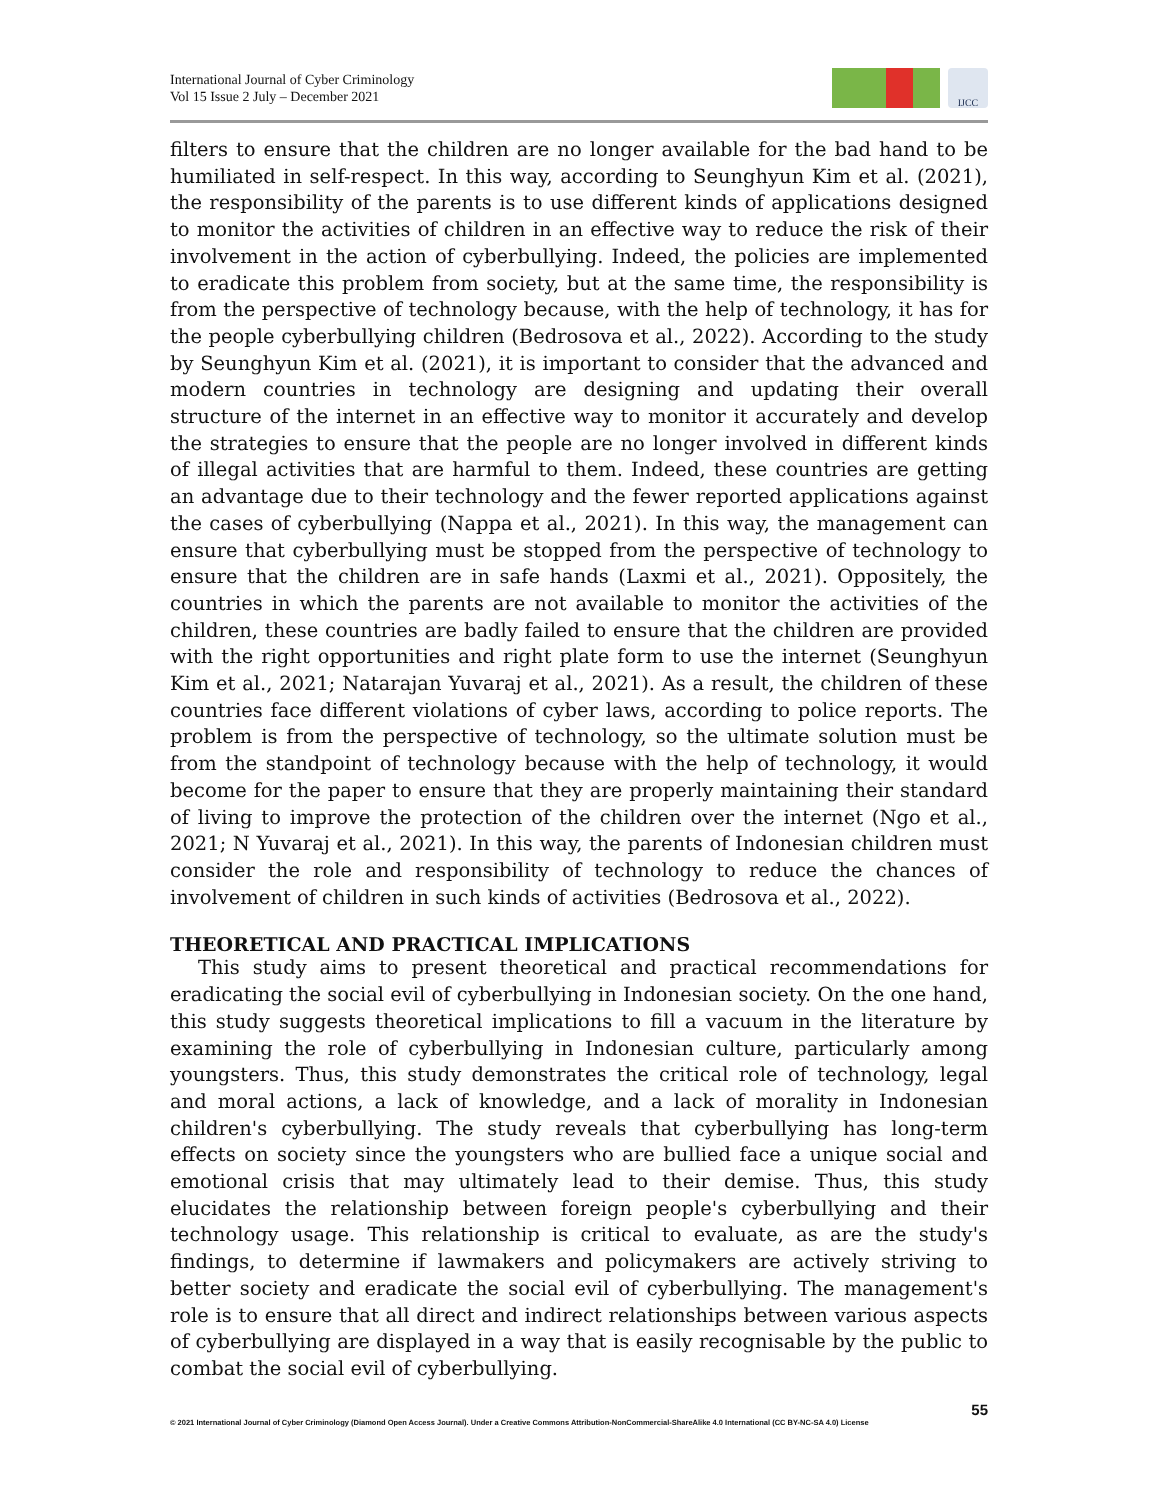International Journal of Cyber Criminology
Vol 15 Issue 2 July – December 2021
IJCC
filters to ensure that the children are no longer available for the bad hand to be humiliated in self-respect. In this way, according to Seunghyun Kim et al. (2021), the responsibility of the parents is to use different kinds of applications designed to monitor the activities of children in an effective way to reduce the risk of their involvement in the action of cyberbullying. Indeed, the policies are implemented to eradicate this problem from society, but at the same time, the responsibility is from the perspective of technology because, with the help of technology, it has for the people cyberbullying children (Bedrosova et al., 2022). According to the study by Seunghyun Kim et al. (2021), it is important to consider that the advanced and modern countries in technology are designing and updating their overall structure of the internet in an effective way to monitor it accurately and develop the strategies to ensure that the people are no longer involved in different kinds of illegal activities that are harmful to them. Indeed, these countries are getting an advantage due to their technology and the fewer reported applications against the cases of cyberbullying (Nappa et al., 2021). In this way, the management can ensure that cyberbullying must be stopped from the perspective of technology to ensure that the children are in safe hands (Laxmi et al., 2021). Oppositely, the countries in which the parents are not available to monitor the activities of the children, these countries are badly failed to ensure that the children are provided with the right opportunities and right plate form to use the internet (Seunghyun Kim et al., 2021; Natarajan Yuvaraj et al., 2021). As a result, the children of these countries face different violations of cyber laws, according to police reports. The problem is from the perspective of technology, so the ultimate solution must be from the standpoint of technology because with the help of technology, it would become for the paper to ensure that they are properly maintaining their standard of living to improve the protection of the children over the internet (Ngo et al., 2021; N Yuvaraj et al., 2021). In this way, the parents of Indonesian children must consider the role and responsibility of technology to reduce the chances of involvement of children in such kinds of activities (Bedrosova et al., 2022).
THEORETICAL AND PRACTICAL IMPLICATIONS
This study aims to present theoretical and practical recommendations for eradicating the social evil of cyberbullying in Indonesian society. On the one hand, this study suggests theoretical implications to fill a vacuum in the literature by examining the role of cyberbullying in Indonesian culture, particularly among youngsters. Thus, this study demonstrates the critical role of technology, legal and moral actions, a lack of knowledge, and a lack of morality in Indonesian children's cyberbullying. The study reveals that cyberbullying has long-term effects on society since the youngsters who are bullied face a unique social and emotional crisis that may ultimately lead to their demise. Thus, this study elucidates the relationship between foreign people's cyberbullying and their technology usage. This relationship is critical to evaluate, as are the study's findings, to determine if lawmakers and policymakers are actively striving to better society and eradicate the social evil of cyberbullying. The management's role is to ensure that all direct and indirect relationships between various aspects of cyberbullying are displayed in a way that is easily recognisable by the public to combat the social evil of cyberbullying.
55
© 2021 International Journal of Cyber Criminology (Diamond Open Access Journal). Under a Creative Commons Attribution-NonCommercial-ShareAlike 4.0 International (CC BY-NC-SA 4.0) License